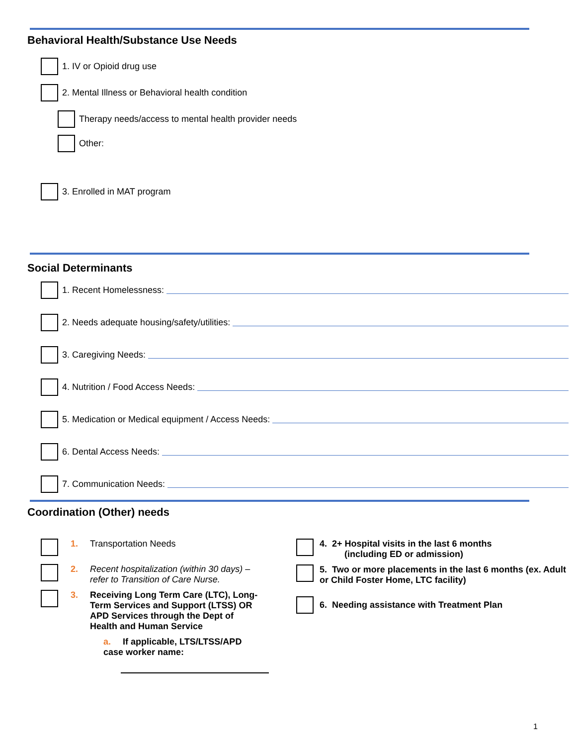Behavioral Health/Substance Use Needs
1. IV or Opioid drug use
2. Mental Illness or Behavioral health condition
Therapy needs/access to mental health provider needs
Other:
3. Enrolled in MAT program
Social Determinants
1. Recent Homelessness:
2. Needs adequate housing/safety/utilities:
3. Caregiving Needs:
4. Nutrition / Food Access Needs:
5. Medication or Medical equipment / Access Needs:
6. Dental Access Needs:
7. Communication Needs:
Coordination (Other) needs
1. Transportation Needs
2. Recent hospitalization (within 30 days) – refer to Transition of Care Nurse.
3. Receiving Long Term Care (LTC), Long-Term Services and Support (LTSS) OR APD Services through the Dept of Health and Human Service
a. If applicable, LTS/LTSS/APD case worker name:
4. 2+ Hospital visits in the last 6 months
(including ED or admission)
5. Two or more placements in the last 6 months (ex. Adult or Child Foster Home, LTC facility)
6. Needing assistance with Treatment Plan
1